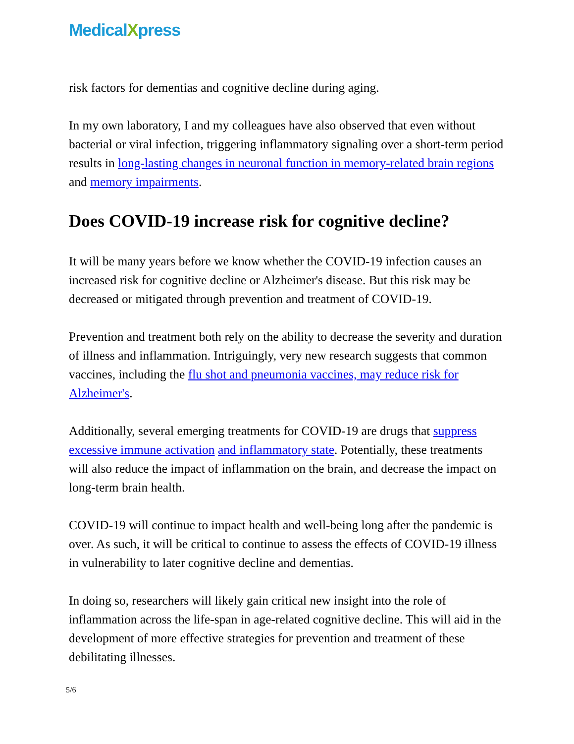Medical Xpress
risk factors for dementias and cognitive decline during aging.
In my own laboratory, I and my colleagues have also observed that even without bacterial or viral infection, triggering inflammatory signaling over a short-term period results in long-lasting changes in neuronal function in memory-related brain regions and memory impairments.
Does COVID-19 increase risk for cognitive decline?
It will be many years before we know whether the COVID-19 infection causes an increased risk for cognitive decline or Alzheimer's disease. But this risk may be decreased or mitigated through prevention and treatment of COVID-19.
Prevention and treatment both rely on the ability to decrease the severity and duration of illness and inflammation. Intriguingly, very new research suggests that common vaccines, including the flu shot and pneumonia vaccines, may reduce risk for Alzheimer's.
Additionally, several emerging treatments for COVID-19 are drugs that suppress excessive immune activation and inflammatory state. Potentially, these treatments will also reduce the impact of inflammation on the brain, and decrease the impact on long-term brain health.
COVID-19 will continue to impact health and well-being long after the pandemic is over. As such, it will be critical to continue to assess the effects of COVID-19 illness in vulnerability to later cognitive decline and dementias.
In doing so, researchers will likely gain critical new insight into the role of inflammation across the life-span in age-related cognitive decline. This will aid in the development of more effective strategies for prevention and treatment of these debilitating illnesses.
5/6